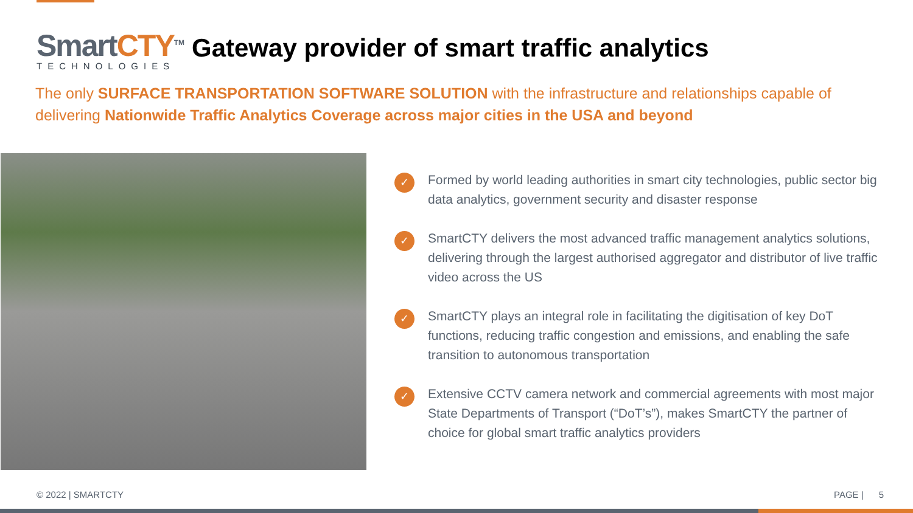SmartCTY<sup>TM</sup>
TECHNOLOGIES
Gateway provider of smart traffic analytics
The only SURFACE TRANSPORTATION SOFTWARE SOLUTION with the infrastructure and relationships capable of delivering Nationwide Traffic Analytics Coverage across major cities in the USA and beyond
✓ Formed by world leading authorities in smart city technologies, public sector big data analytics, government security and disaster response
✓ SmartCTY delivers the most advanced traffic management analytics solutions, delivering through the largest authorised aggregator and distributor of live traffic video across the US
✓ SmartCTY plays an integral role in facilitating the digitisation of key DoT functions, reducing traffic congestion and emissions, and enabling the safe transition to autonomous transportation
✓ Extensive CCTV camera network and commercial agreements with most major State Departments of Transport (“DoT’s”), makes SmartCTY the partner of choice for global smart traffic analytics providers
© 2022 | SMARTCTY PAGE | 5